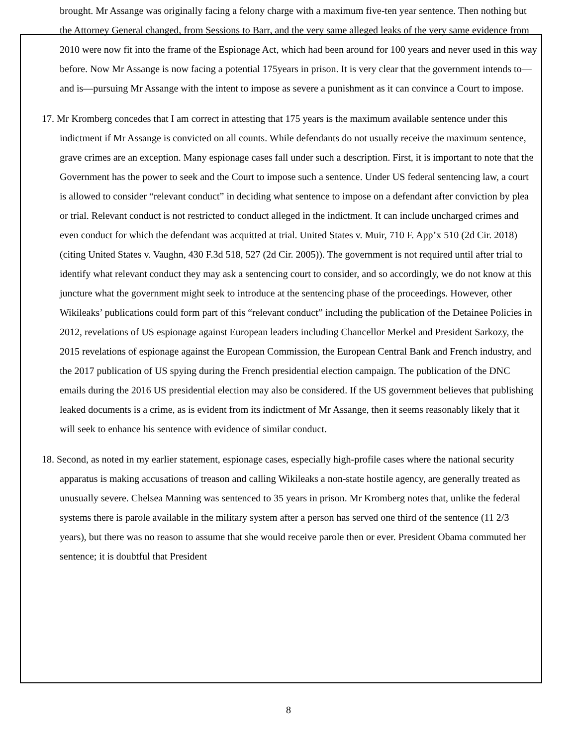brought. Mr Assange was originally facing a felony charge with a maximum five-ten year sentence. Then nothing but the Attorney General changed, from Sessions to Barr, and the very same alleged leaks of the very same evidence from 2010 were now fit into the frame of the Espionage Act, which had been around for 100 years and never used in this way before. Now Mr Assange is now facing a potential 175years in prison. It is very clear that the government intends to—and is—pursuing Mr Assange with the intent to impose as severe a punishment as it can convince a Court to impose.
17. Mr Kromberg concedes that I am correct in attesting that 175 years is the maximum available sentence under this indictment if Mr Assange is convicted on all counts. While defendants do not usually receive the maximum sentence, grave crimes are an exception. Many espionage cases fall under such a description. First, it is important to note that the Government has the power to seek and the Court to impose such a sentence. Under US federal sentencing law, a court is allowed to consider “relevant conduct” in deciding what sentence to impose on a defendant after conviction by plea or trial. Relevant conduct is not restricted to conduct alleged in the indictment. It can include uncharged crimes and even conduct for which the defendant was acquitted at trial. United States v. Muir, 710 F. App’x 510 (2d Cir. 2018) (citing United States v. Vaughn, 430 F.3d 518, 527 (2d Cir. 2005)). The government is not required until after trial to identify what relevant conduct they may ask a sentencing court to consider, and so accordingly, we do not know at this juncture what the government might seek to introduce at the sentencing phase of the proceedings. However, other Wikileaks’ publications could form part of this “relevant conduct” including the publication of the Detainee Policies in 2012, revelations of US espionage against European leaders including Chancellor Merkel and President Sarkozy, the 2015 revelations of espionage against the European Commission, the European Central Bank and French industry, and the 2017 publication of US spying during the French presidential election campaign. The publication of the DNC emails during the 2016 US presidential election may also be considered. If the US government believes that publishing leaked documents is a crime, as is evident from its indictment of Mr Assange, then it seems reasonably likely that it will seek to enhance his sentence with evidence of similar conduct.
18. Second, as noted in my earlier statement, espionage cases, especially high-profile cases where the national security apparatus is making accusations of treason and calling Wikileaks a non-state hostile agency, are generally treated as unusually severe. Chelsea Manning was sentenced to 35 years in prison. Mr Kromberg notes that, unlike the federal systems there is parole available in the military system after a person has served one third of the sentence (11 2/3 years), but there was no reason to assume that she would receive parole then or ever. President Obama commuted her sentence; it is doubtful that President
8